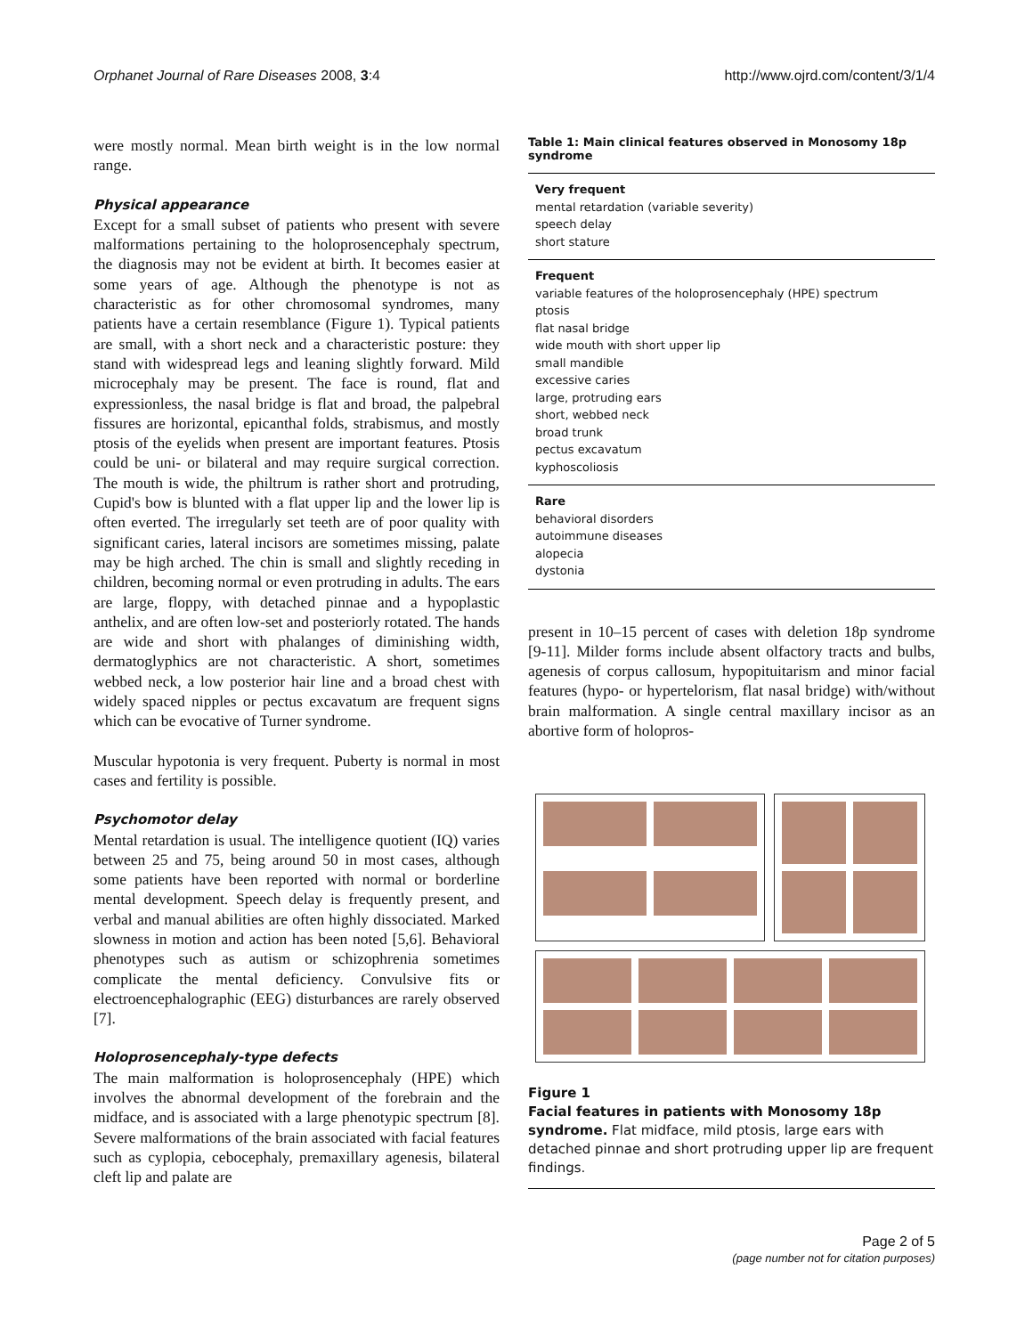Orphanet Journal of Rare Diseases 2008, 3:4 http://www.ojrd.com/content/3/1/4
were mostly normal. Mean birth weight is in the low normal range.
Physical appearance
Except for a small subset of patients who present with severe malformations pertaining to the holoprosencephaly spectrum, the diagnosis may not be evident at birth. It becomes easier at some years of age. Although the phenotype is not as characteristic as for other chromosomal syndromes, many patients have a certain resemblance (Figure 1). Typical patients are small, with a short neck and a characteristic posture: they stand with widespread legs and leaning slightly forward. Mild microcephaly may be present. The face is round, flat and expressionless, the nasal bridge is flat and broad, the palpebral fissures are horizontal, epicanthal folds, strabismus, and mostly ptosis of the eyelids when present are important features. Ptosis could be uni- or bilateral and may require surgical correction. The mouth is wide, the philtrum is rather short and protruding, Cupid's bow is blunted with a flat upper lip and the lower lip is often everted. The irregularly set teeth are of poor quality with significant caries, lateral incisors are sometimes missing, palate may be high arched. The chin is small and slightly receding in children, becoming normal or even protruding in adults. The ears are large, floppy, with detached pinnae and a hypoplastic anthelix, and are often low-set and posteriorly rotated. The hands are wide and short with phalanges of diminishing width, dermatoglyphics are not characteristic. A short, sometimes webbed neck, a low posterior hair line and a broad chest with widely spaced nipples or pectus excavatum are frequent signs which can be evocative of Turner syndrome.
Muscular hypotonia is very frequent. Puberty is normal in most cases and fertility is possible.
Psychomotor delay
Mental retardation is usual. The intelligence quotient (IQ) varies between 25 and 75, being around 50 in most cases, although some patients have been reported with normal or borderline mental development. Speech delay is frequently present, and verbal and manual abilities are often highly dissociated. Marked slowness in motion and action has been noted [5,6]. Behavioral phenotypes such as autism or schizophrenia sometimes complicate the mental deficiency. Convulsive fits or electroencephalographic (EEG) disturbances are rarely observed [7].
Holoprosencephaly-type defects
The main malformation is holoprosencephaly (HPE) which involves the abnormal development of the forebrain and the midface, and is associated with a large phenotypic spectrum [8]. Severe malformations of the brain associated with facial features such as cyplopia, cebocephaly, premaxillary agenesis, bilateral cleft lip and palate are
Table 1: Main clinical features observed in Monosomy 18p syndrome
| Very frequent mental retardation (variable severity) speech delay short stature |
| Frequent variable features of the holoprosencephaly (HPE) spectrum ptosis flat nasal bridge wide mouth with short upper lip small mandible excessive caries large, protruding ears short, webbed neck broad trunk pectus excavatum kyphoscoliosis |
| Rare behavioral disorders autoimmune diseases alopecia dystonia |
present in 10–15 percent of cases with deletion 18p syndrome [9-11]. Milder forms include absent olfactory tracts and bulbs, agenesis of corpus callosum, hypopituitarism and minor facial features (hypo- or hypertelorism, flat nasal bridge) with/without brain malformation. A single central maxillary incisor as an abortive form of holopros-
Figure 1
Facial features in patients with Monosomy 18p syndrome. Flat midface, mild ptosis, large ears with detached pinnae and short protruding upper lip are frequent findings.
Page 2 of 5
(page number not for citation purposes)